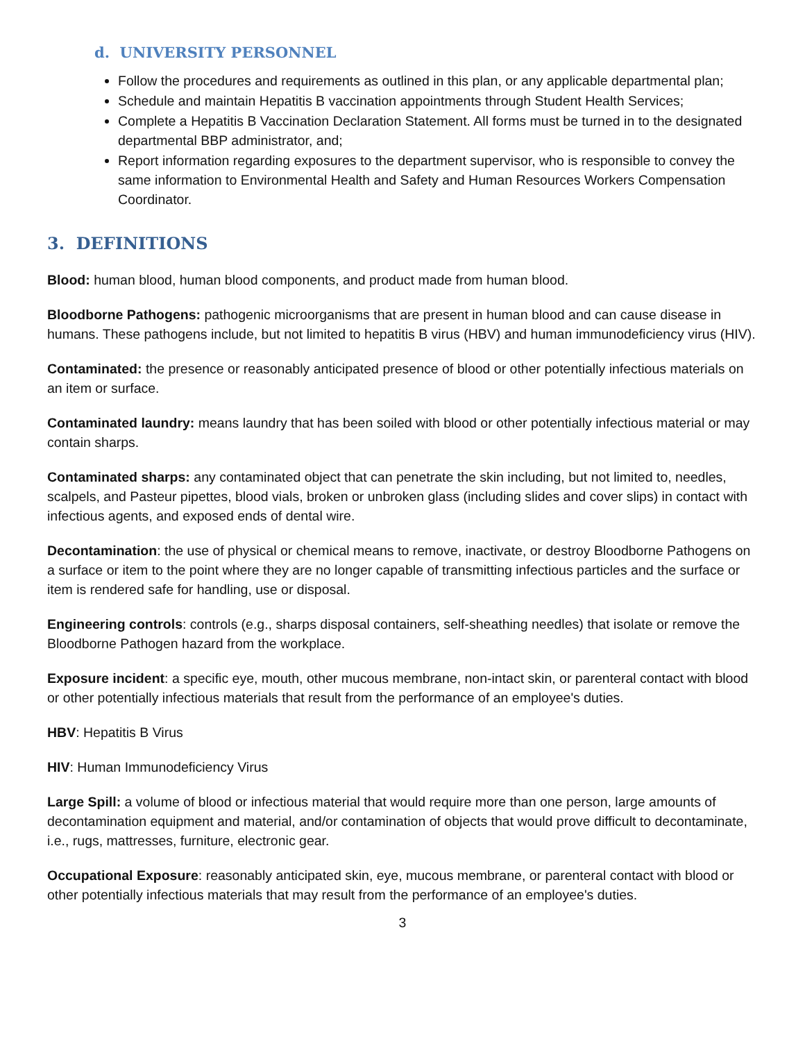d. UNIVERSITY PERSONNEL
Follow the procedures and requirements as outlined in this plan, or any applicable departmental plan;
Schedule and maintain Hepatitis B vaccination appointments through Student Health Services;
Complete a Hepatitis B Vaccination Declaration Statement. All forms must be turned in to the designated departmental BBP administrator, and;
Report information regarding exposures to the department supervisor, who is responsible to convey the same information to Environmental Health and Safety and Human Resources Workers Compensation Coordinator.
3. DEFINITIONS
Blood: human blood, human blood components, and product made from human blood.
Bloodborne Pathogens: pathogenic microorganisms that are present in human blood and can cause disease in humans. These pathogens include, but not limited to hepatitis B virus (HBV) and human immunodeficiency virus (HIV).
Contaminated: the presence or reasonably anticipated presence of blood or other potentially infectious materials on an item or surface.
Contaminated laundry: means laundry that has been soiled with blood or other potentially infectious material or may contain sharps.
Contaminated sharps: any contaminated object that can penetrate the skin including, but not limited to, needles, scalpels, and Pasteur pipettes, blood vials, broken or unbroken glass (including slides and cover slips) in contact with infectious agents, and exposed ends of dental wire.
Decontamination: the use of physical or chemical means to remove, inactivate, or destroy Bloodborne Pathogens on a surface or item to the point where they are no longer capable of transmitting infectious particles and the surface or item is rendered safe for handling, use or disposal.
Engineering controls: controls (e.g., sharps disposal containers, self-sheathing needles) that isolate or remove the Bloodborne Pathogen hazard from the workplace.
Exposure incident: a specific eye, mouth, other mucous membrane, non-intact skin, or parenteral contact with blood or other potentially infectious materials that result from the performance of an employee's duties.
HBV: Hepatitis B Virus
HIV: Human Immunodeficiency Virus
Large Spill: a volume of blood or infectious material that would require more than one person, large amounts of decontamination equipment and material, and/or contamination of objects that would prove difficult to decontaminate, i.e., rugs, mattresses, furniture, electronic gear.
Occupational Exposure: reasonably anticipated skin, eye, mucous membrane, or parenteral contact with blood or other potentially infectious materials that may result from the performance of an employee's duties.
3